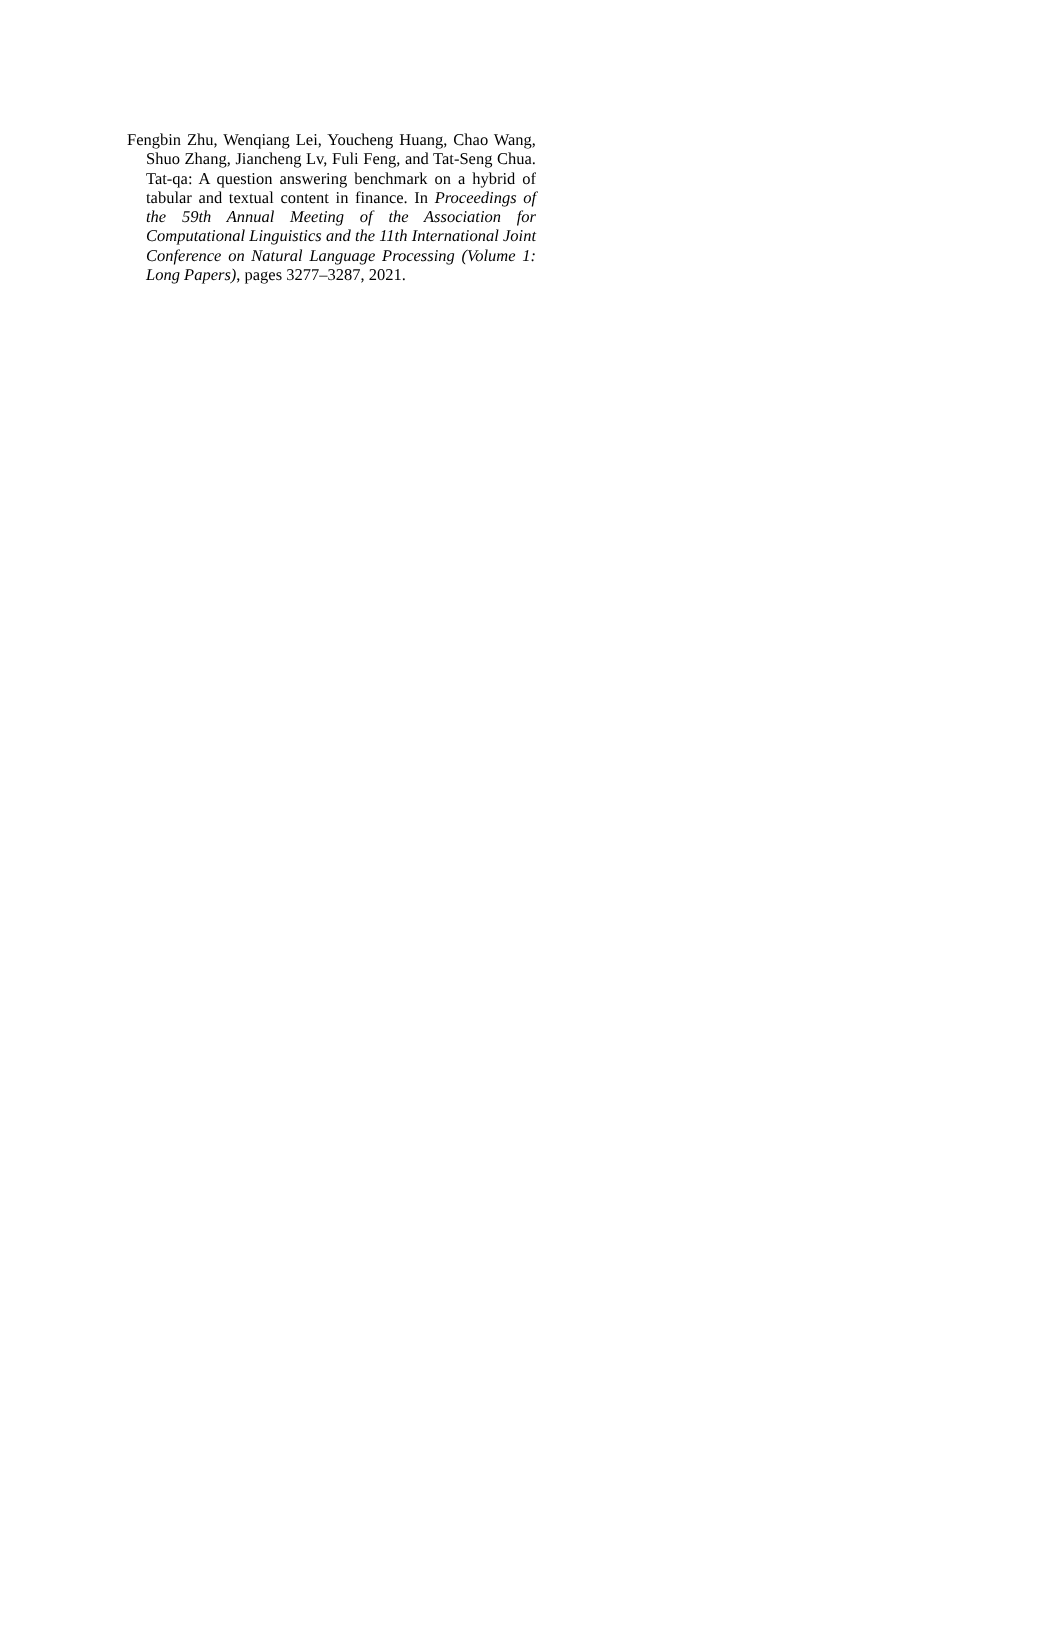Fengbin Zhu, Wenqiang Lei, Youcheng Huang, Chao Wang, Shuo Zhang, Jiancheng Lv, Fuli Feng, and Tat-Seng Chua. Tat-qa: A question answering benchmark on a hybrid of tabular and textual content in finance. In Proceedings of the 59th Annual Meeting of the Association for Computational Linguistics and the 11th International Joint Conference on Natural Language Processing (Volume 1: Long Papers), pages 3277–3287, 2021.